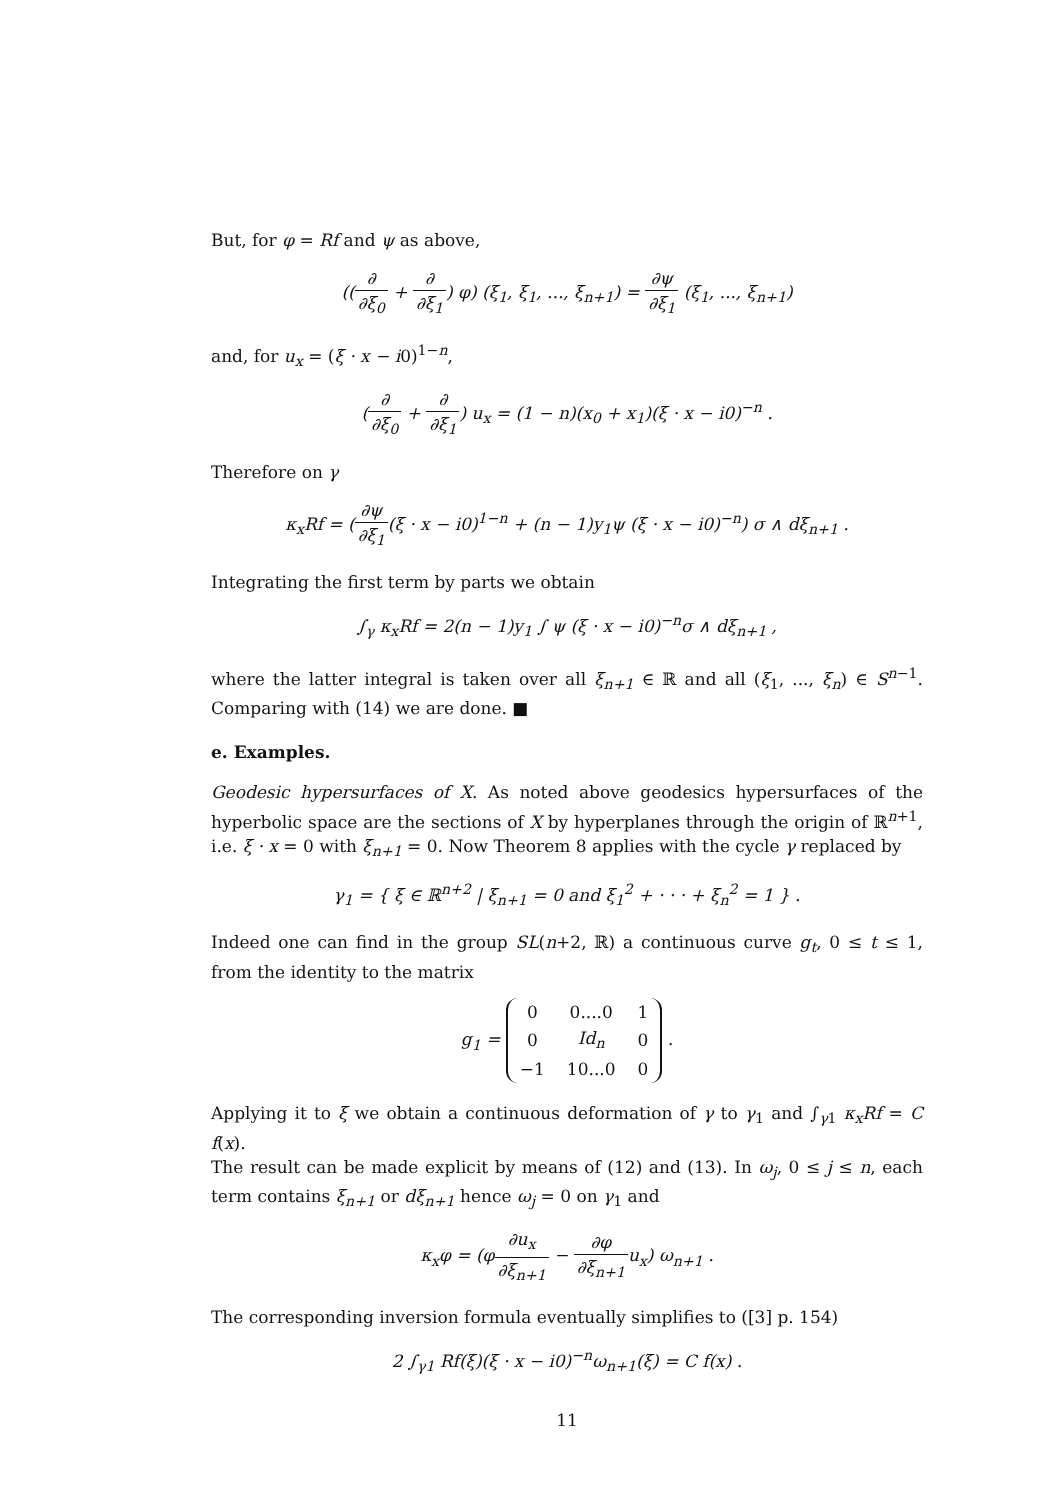But, for φ = Rf and ψ as above,
((∂ ∂ξ<sub>0</sub> + ∂ ∂ξ<sub>1</sub>) φ) (ξ<sub>1</sub>, ξ<sub>1</sub>, ..., ξ<sub>n+1</sub>) = ∂ψ ∂ξ<sub>1</sub> (ξ<sub>1</sub>, ..., ξ<sub>n+1</sub>)
and, for u<sub>x</sub> = (ξ · x − i0)<sup>1−n</sup>,
(∂ ∂ξ<sub>0</sub> + ∂ ∂ξ<sub>1</sub>) u<sub>x</sub> = (1 − n)(x<sub>0</sub> + x<sub>1</sub>)(ξ · x − i0)<sup>−n</sup> .
Therefore on γ
κ<sub>x</sub>Rf = (∂ψ ∂ξ<sub>1</sub>(ξ · x − i0)<sup>1−n</sup> + (n − 1)y<sub>1</sub>ψ (ξ · x − i0)<sup>−n</sup>) σ ∧ dξ<sub>n+1</sub> .
Integrating the first term by parts we obtain
∫<sub>γ</sub> κ<sub>x</sub>Rf = 2(n − 1)y<sub>1</sub> ∫ ψ (ξ · x − i0)<sup>−n</sup>σ ∧ dξ<sub>n+1</sub> ,
where the latter integral is taken over all ξ<sub>n+1</sub> ∈ ℝ and all (ξ<sub>1</sub>, ..., ξ<sub>n</sub>) ∈ S<sup>n−1</sup>. Comparing with (14) we are done. ■
e. Examples.
Geodesic hypersurfaces of X. As noted above geodesics hypersurfaces of the hyperbolic space are the sections of X by hyperplanes through the origin of ℝ<sup>n+1</sup>, i.e. ξ · x = 0 with ξ<sub>n+1</sub> = 0. Now Theorem 8 applies with the cycle γ replaced by
γ<sub>1</sub> = { ξ ∈ ℝ<sup>n+2</sup> | ξ<sub>n+1</sub> = 0 and ξ<sub>1</sub><sup>2</sup> + · · · + ξ<sub>n</sub><sup>2</sup> = 1 } .
Indeed one can find in the group SL(n+2, ℝ) a continuous curve g<sub>t</sub>, 0 ≤ t ≤ 1, from the identity to the matrix
g<sub>1</sub> =
| 0 | 0....0 | 1 |
| 0 | Id<sub>n</sub> | 0 |
| −1 | 10...0 | 0 |
.
Applying it to ξ we obtain a continuous deformation of γ to γ<sub>1</sub> and ∫<sub>γ1</sub> κ<sub>x</sub>Rf = C f(x).
The result can be made explicit by means of (12) and (13). In ω<sub>j</sub>, 0 ≤ j ≤ n, each term contains ξ<sub>n+1</sub> or dξ<sub>n+1</sub> hence ω<sub>j</sub> = 0 on γ<sub>1</sub> and
κ<sub>x</sub>φ = (φ∂u<sub>x</sub> ∂ξ<sub>n+1</sub> − ∂φ ∂ξ<sub>n+1</sub>u<sub>x</sub>) ω<sub>n+1</sub> .
The corresponding inversion formula eventually simplifies to ([3] p. 154)
2 ∫<sub>γ1</sub> Rf(ξ)(ξ · x − i0)<sup>−n</sup>ω<sub>n+1</sub>(ξ) = C f(x) .
11